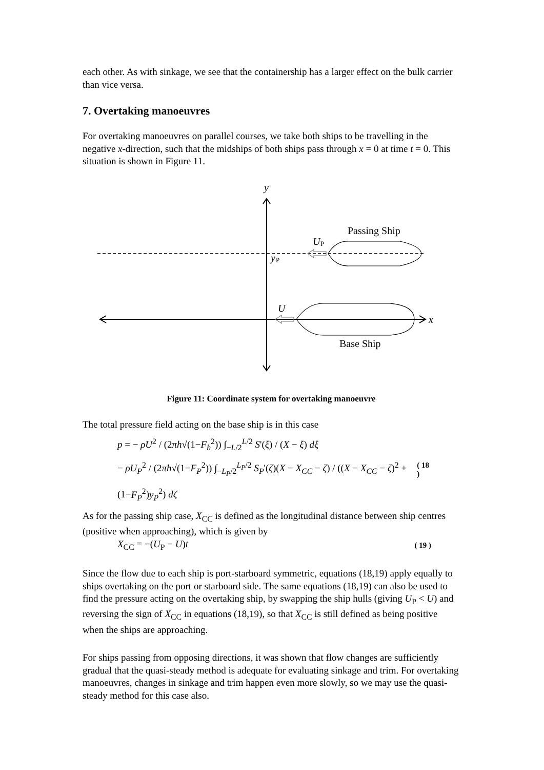each other. As with sinkage, we see that the containership has a larger effect on the bulk carrier than vice versa.
7. Overtaking manoeuvres
For overtaking manoeuvres on parallel courses, we take both ships to be travelling in the negative x-direction, such that the midships of both ships pass through x = 0 at time t = 0. This situation is shown in Figure 11.
y
Passing Ship
U
P
y
P
U
x
Base Ship
Figure 11: Coordinate system for overtaking manoeuvre
The total pressure field acting on the base ship is in this case
p = − ρU<sup>2</sup> / (2πh√(1−F<sub>h</sub><sup>2</sup>)) ∫<sub>−L/2</sub><sup>L/2</sup> S'(ξ) / (X − ξ) dξ
− ρU<sub>P</sub><sup>2</sup> / (2πh√(1−F<sub>P</sub><sup>2</sup>)) ∫<sub>−L<sub>P</sub>/2</sub><sup>L<sub>P</sub>/2</sup> S<sub>P</sub>'(ζ)(X − X<sub>CC</sub> − ζ) / ((X − X<sub>CC</sub> − ζ)<sup>2</sup> + (1−F<sub>P</sub><sup>2</sup>)y<sub>P</sub><sup>2</sup>) dζ
( 18 )
As for the passing ship case, X<sub>CC</sub> is defined as the longitudinal distance between ship centres (positive when approaching), which is given by
X<sub>CC</sub> = −(U<sub>P</sub> − U)t
( 19 )
Since the flow due to each ship is port-starboard symmetric, equations (18,19) apply equally to ships overtaking on the port or starboard side. The same equations (18,19) can also be used to find the pressure acting on the overtaking ship, by swapping the ship hulls (giving U<sub>P</sub> < U) and reversing the sign of X<sub>CC</sub> in equations (18,19), so that X<sub>CC</sub> is still defined as being positive when the ships are approaching.
For ships passing from opposing directions, it was shown that flow changes are sufficiently gradual that the quasi-steady method is adequate for evaluating sinkage and trim. For overtaking manoeuvres, changes in sinkage and trim happen even more slowly, so we may use the quasi-steady method for this case also.